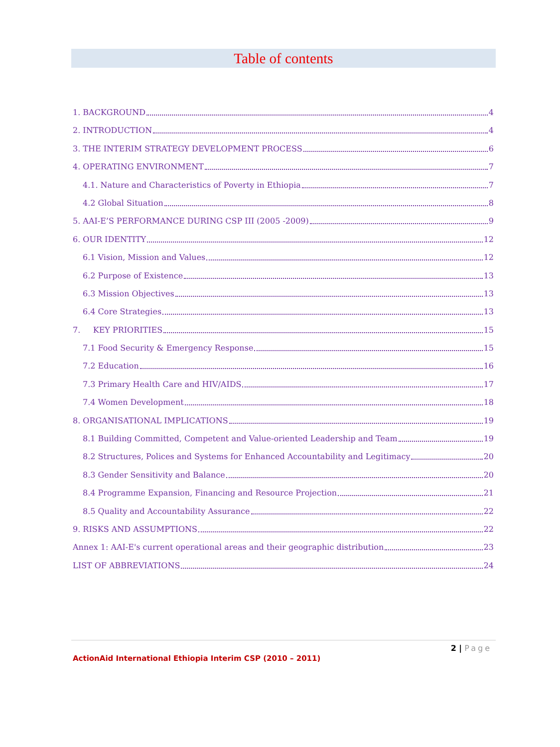Table of contents
1. BACKGROUND 4
2. INTRODUCTION 4
3. THE INTERIM STRATEGY DEVELOPMENT PROCESS 6
4. OPERATING ENVIRONMENT 7
4.1. Nature and Characteristics of Poverty in Ethiopia 7
4.2 Global Situation 8
5. AAI-E’S PERFORMANCE DURING CSP III (2005 -2009) 9
6. OUR IDENTITY 12
6.1 Vision, Mission and Values 12
6.2 Purpose of Existence 13
6.3 Mission Objectives 13
6.4 Core Strategies 13
7. KEY PRIORITIES 15
7.1 Food Security & Emergency Response 15
7.2 Education 16
7.3 Primary Health Care and HIV/AIDS 17
7.4 Women Development 18
8. ORGANISATIONAL IMPLICATIONS 19
8.1 Building Committed, Competent and Value-oriented Leadership and Team 19
8.2 Structures, Polices and Systems for Enhanced Accountability and Legitimacy 20
8.3 Gender Sensitivity and Balance 20
8.4 Programme Expansion, Financing and Resource Projection 21
8.5 Quality and Accountability Assurance 22
9. RISKS AND ASSUMPTIONS 22
Annex 1: AAI-E's current operational areas and their geographic distribution 23
LIST OF ABBREVIATIONS 24
2 | Page
ActionAid International Ethiopia Interim CSP (2010 – 2011)